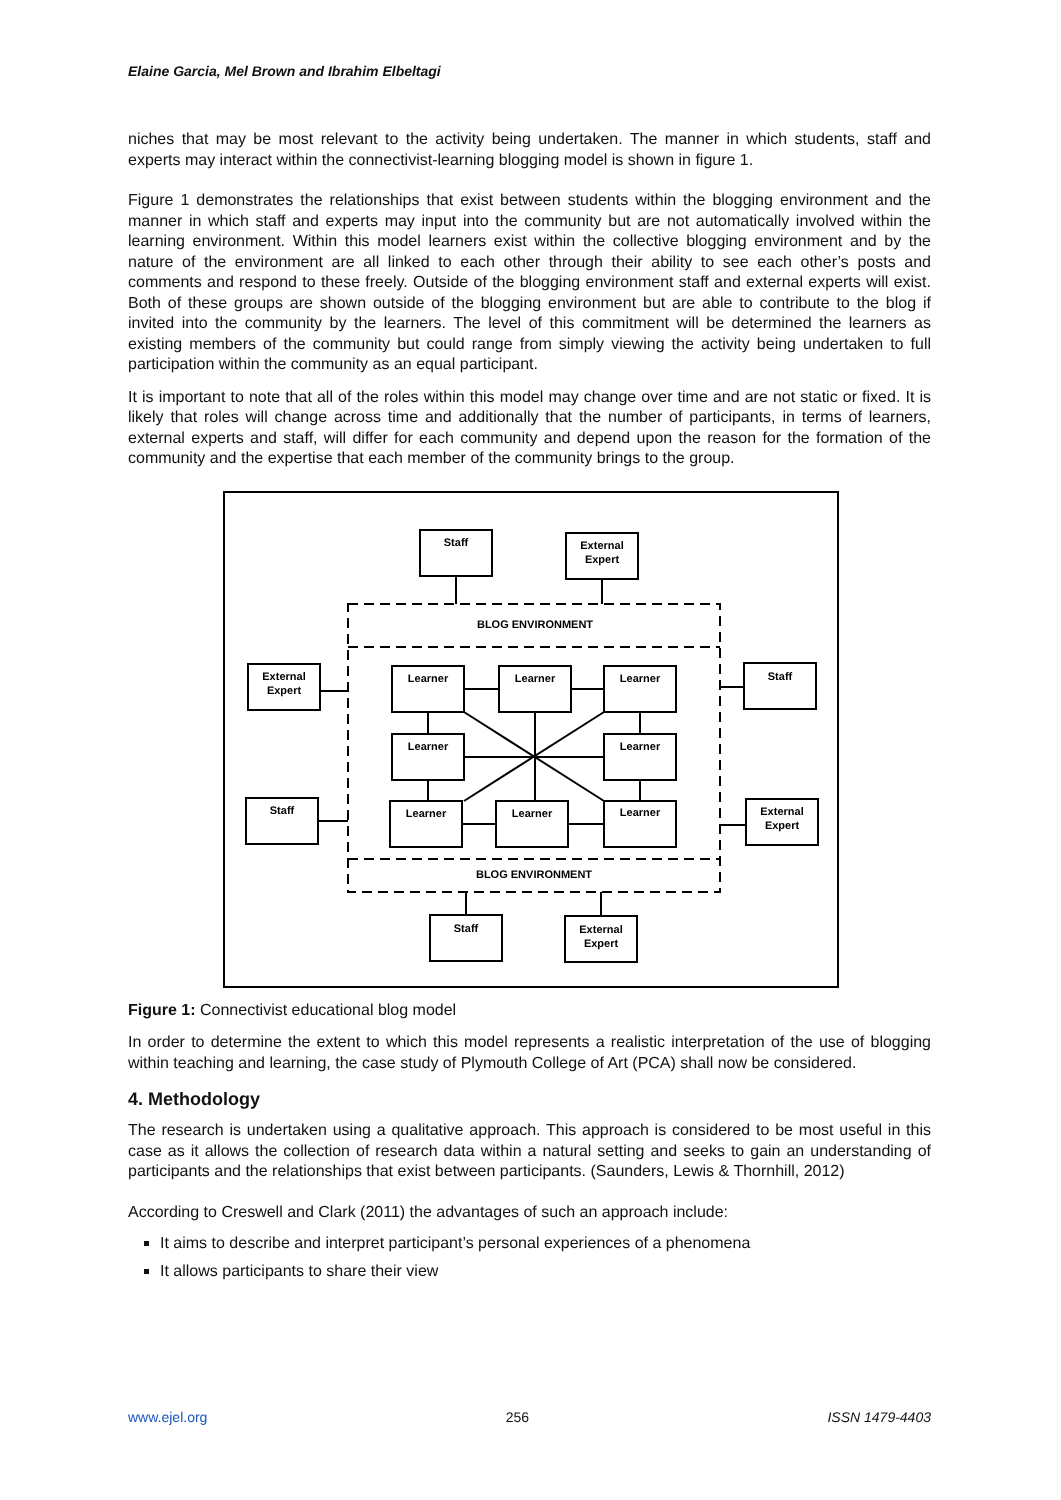Elaine Garcia, Mel Brown and Ibrahim Elbeltagi
niches that may be most relevant to the activity being undertaken. The manner in which students, staff and experts may interact within the connectivist-learning blogging model is shown in figure 1.
Figure 1 demonstrates the relationships that exist between students within the blogging environment and the manner in which staff and experts may input into the community but are not automatically involved within the learning environment. Within this model learners exist within the collective blogging environment and by the nature of the environment are all linked to each other through their ability to see each other’s posts and comments and respond to these freely. Outside of the blogging environment staff and external experts will exist. Both of these groups are shown outside of the blogging environment but are able to contribute to the blog if invited into the community by the learners. The level of this commitment will be determined the learners as existing members of the community but could range from simply viewing the activity being undertaken to full participation within the community as an equal participant.
It is important to note that all of the roles within this model may change over time and are not static or fixed. It is likely that roles will change across time and additionally that the number of participants, in terms of learners, external experts and staff, will differ for each community and depend upon the reason for the formation of the community and the expertise that each member of the community brings to the group.
Staff
External
Expert
BLOG ENVIRONMENT
BLOG ENVIRONMENT
External
Expert
Staff
Staff
External
Expert
Staff
External
Expert
Learner
Learner
Learner
Learner
Learner
Learner
Learner
Learner
Figure 1: Connectivist educational blog model
In order to determine the extent to which this model represents a realistic interpretation of the use of blogging within teaching and learning, the case study of Plymouth College of Art (PCA) shall now be considered.
4. Methodology
The research is undertaken using a qualitative approach. This approach is considered to be most useful in this case as it allows the collection of research data within a natural setting and seeks to gain an understanding of participants and the relationships that exist between participants. (Saunders, Lewis & Thornhill, 2012)
According to Creswell and Clark (2011) the advantages of such an approach include:
It aims to describe and interpret participant’s personal experiences of a phenomena
It allows participants to share their view
www.ejel.org 256 ISSN 1479-4403